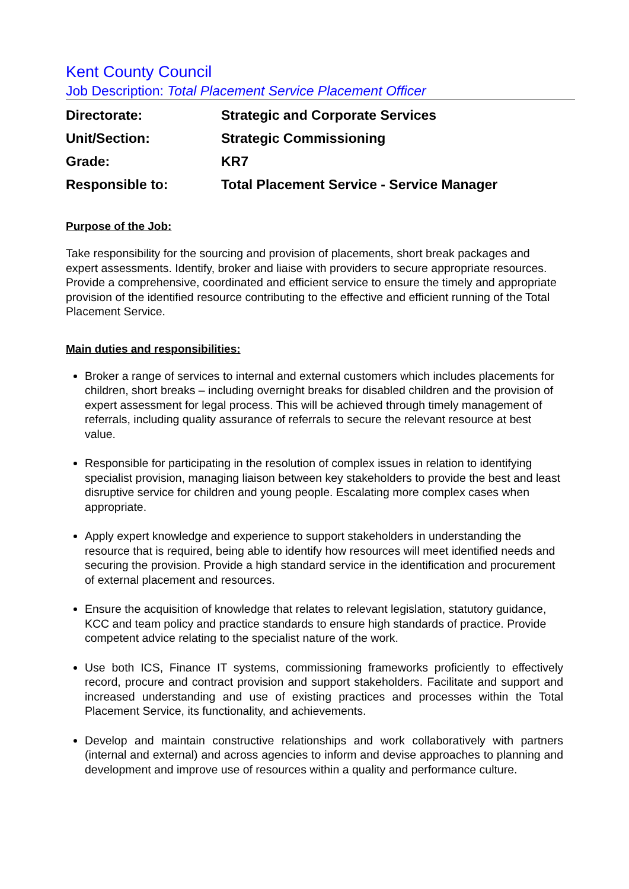Kent County Council
Job Description: Total Placement Service Placement Officer
| Directorate: | Strategic and Corporate Services |
| Unit/Section: | Strategic Commissioning |
| Grade: | KR7 |
| Responsible to: | Total Placement Service - Service Manager |
Purpose of the Job:
Take responsibility for the sourcing and provision of placements, short break packages and expert assessments. Identify, broker and liaise with providers to secure appropriate resources. Provide a comprehensive, coordinated and efficient service to ensure the timely and appropriate provision of the identified resource contributing to the effective and efficient running of the Total Placement Service.
Main duties and responsibilities:
Broker a range of services to internal and external customers which includes placements for children, short breaks – including overnight breaks for disabled children and the provision of expert assessment for legal process. This will be achieved through timely management of referrals, including quality assurance of referrals to secure the relevant resource at best value.
Responsible for participating in the resolution of complex issues in relation to identifying specialist provision, managing liaison between key stakeholders to provide the best and least disruptive service for children and young people. Escalating more complex cases when appropriate.
Apply expert knowledge and experience to support stakeholders in understanding the resource that is required, being able to identify how resources will meet identified needs and securing the provision. Provide a high standard service in the identification and procurement of external placement and resources.
Ensure the acquisition of knowledge that relates to relevant legislation, statutory guidance, KCC and team policy and practice standards to ensure high standards of practice. Provide competent advice relating to the specialist nature of the work.
Use both ICS, Finance IT systems, commissioning frameworks proficiently to effectively record, procure and contract provision and support stakeholders. Facilitate and support and increased understanding and use of existing practices and processes within the Total Placement Service, its functionality, and achievements.
Develop and maintain constructive relationships and work collaboratively with partners (internal and external) and across agencies to inform and devise approaches to planning and development and improve use of resources within a quality and performance culture.